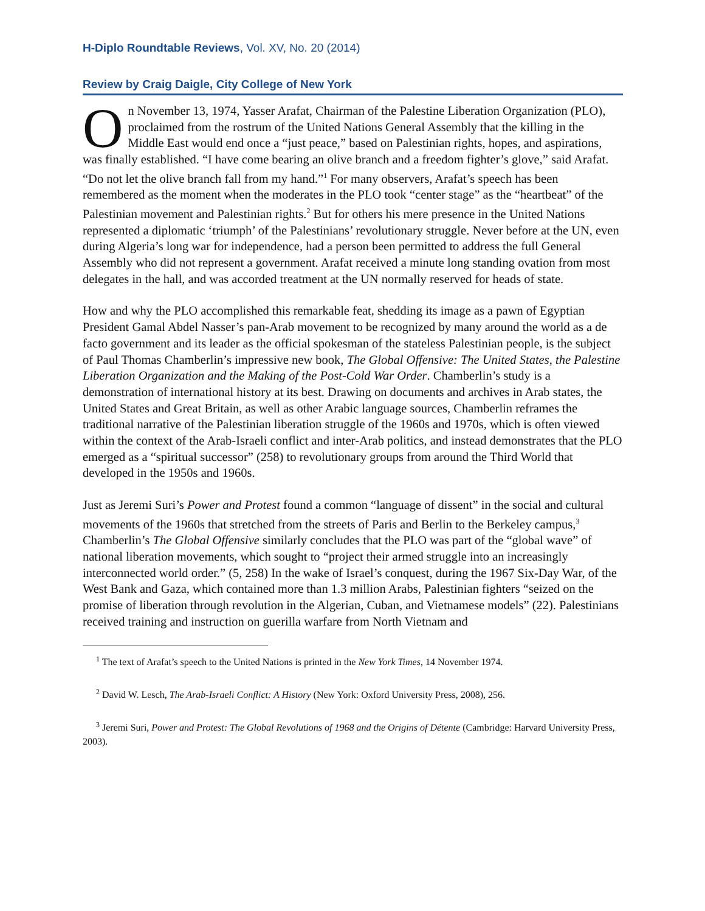H-Diplo Roundtable Reviews, Vol. XV, No. 20 (2014)
Review by Craig Daigle, City College of New York
On November 13, 1974, Yasser Arafat, Chairman of the Palestine Liberation Organization (PLO), proclaimed from the rostrum of the United Nations General Assembly that the killing in the Middle East would end once a “just peace,” based on Palestinian rights, hopes, and aspirations, was finally established. “I have come bearing an olive branch and a freedom fighter’s glove,” said Arafat. “Do not let the olive branch fall from my hand.”<sup>1</sup> For many observers, Arafat’s speech has been remembered as the moment when the moderates in the PLO took “center stage” as the “heartbeat” of the Palestinian movement and Palestinian rights.<sup>2</sup> But for others his mere presence in the United Nations represented a diplomatic ‘triumph’ of the Palestinians’ revolutionary struggle. Never before at the UN, even during Algeria’s long war for independence, had a person been permitted to address the full General Assembly who did not represent a government. Arafat received a minute long standing ovation from most delegates in the hall, and was accorded treatment at the UN normally reserved for heads of state.
How and why the PLO accomplished this remarkable feat, shedding its image as a pawn of Egyptian President Gamal Abdel Nasser’s pan-Arab movement to be recognized by many around the world as a de facto government and its leader as the official spokesman of the stateless Palestinian people, is the subject of Paul Thomas Chamberlin’s impressive new book, The Global Offensive: The United States, the Palestine Liberation Organization and the Making of the Post-Cold War Order. Chamberlin’s study is a demonstration of international history at its best. Drawing on documents and archives in Arab states, the United States and Great Britain, as well as other Arabic language sources, Chamberlin reframes the traditional narrative of the Palestinian liberation struggle of the 1960s and 1970s, which is often viewed within the context of the Arab-Israeli conflict and inter-Arab politics, and instead demonstrates that the PLO emerged as a “spiritual successor” (258) to revolutionary groups from around the Third World that developed in the 1950s and 1960s.
Just as Jeremi Suri’s Power and Protest found a common “language of dissent” in the social and cultural movements of the 1960s that stretched from the streets of Paris and Berlin to the Berkeley campus,<sup>3</sup> Chamberlin’s The Global Offensive similarly concludes that the PLO was part of the “global wave” of national liberation movements, which sought to “project their armed struggle into an increasingly interconnected world order.” (5, 258) In the wake of Israel’s conquest, during the 1967 Six-Day War, of the West Bank and Gaza, which contained more than 1.3 million Arabs, Palestinian fighters “seized on the promise of liberation through revolution in the Algerian, Cuban, and Vietnamese models” (22). Palestinians received training and instruction on guerilla warfare from North Vietnam and
<sup>1</sup> The text of Arafat’s speech to the United Nations is printed in the New York Times, 14 November 1974.
<sup>2</sup> David W. Lesch, The Arab-Israeli Conflict: A History (New York: Oxford University Press, 2008), 256.
<sup>3</sup> Jeremi Suri, Power and Protest: The Global Revolutions of 1968 and the Origins of Détente (Cambridge: Harvard University Press, 2003).